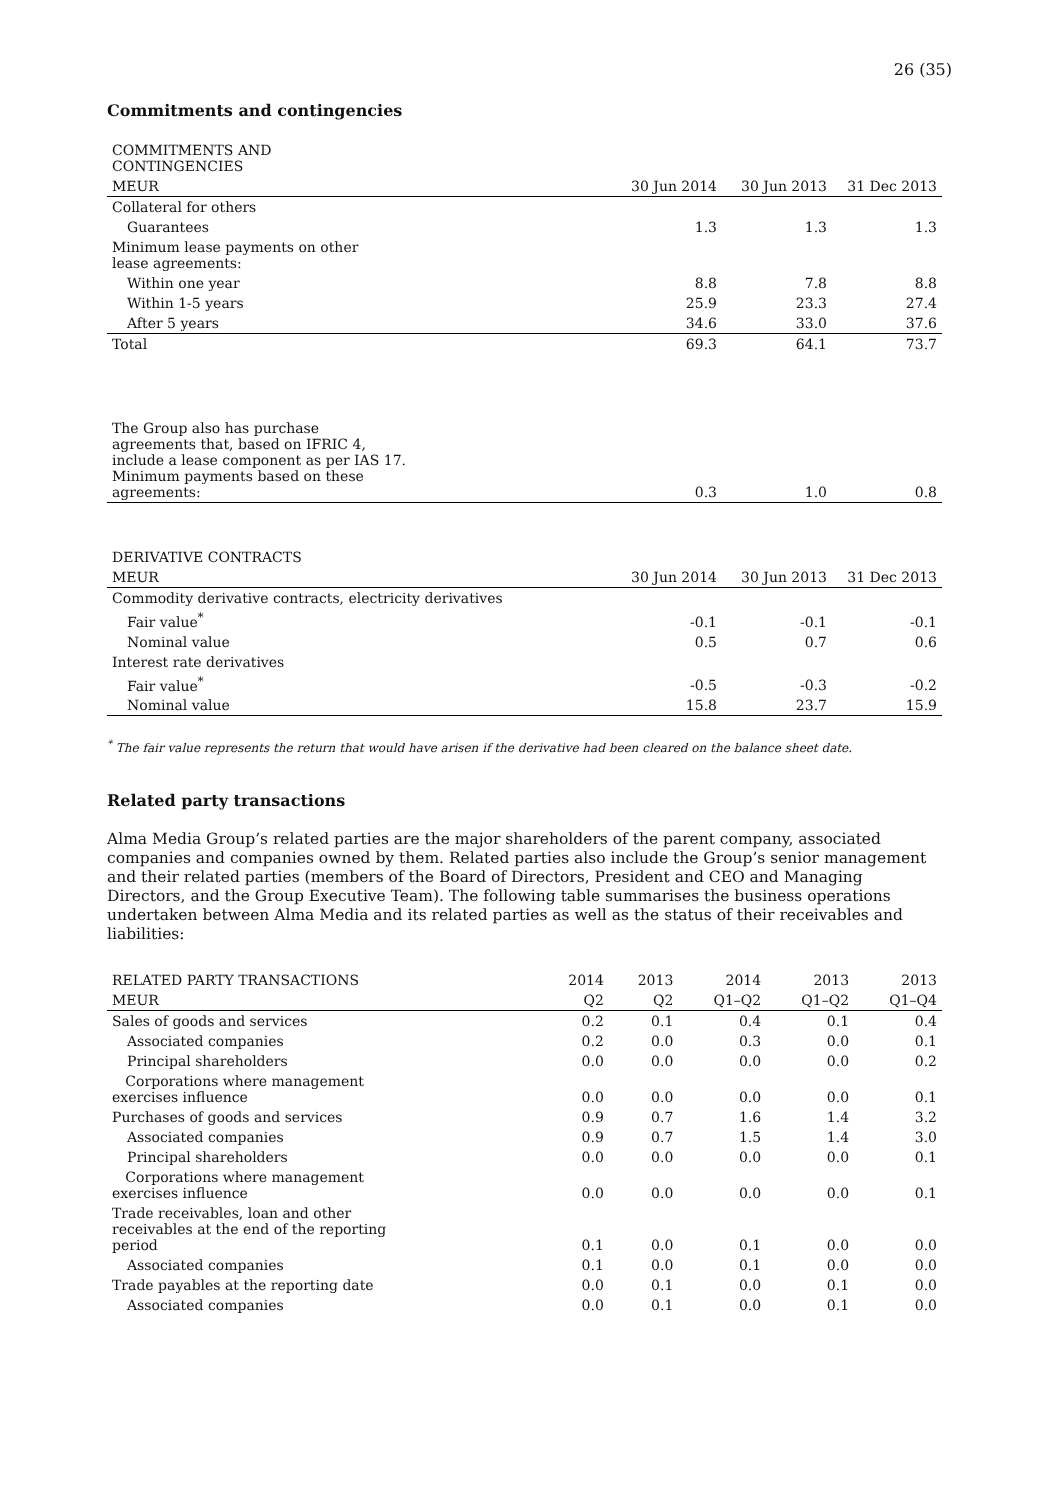26 (35)
Commitments and contingencies
| COMMITMENTS AND CONTINGENCIES | | | |
| MEUR | 30 Jun 2014 | 30 Jun 2013 | 31 Dec 2013 |
| Collateral for others | | | |
| Guarantees | 1.3 | 1.3 | 1.3 |
| Minimum lease payments on other lease agreements: | | | |
| Within one year | 8.8 | 7.8 | 8.8 |
| Within 1-5 years | 25.9 | 23.3 | 27.4 |
| After 5 years | 34.6 | 33.0 | 37.6 |
| Total | 69.3 | 64.1 | 73.7 |
| The Group also has purchase agreements that, based on IFRIC 4, include a lease component as per IAS 17. Minimum payments based on these agreements: | 0.3 | 1.0 | 0.8 |
| DERIVATIVE CONTRACTS | | | |
| MEUR | 30 Jun 2014 | 30 Jun 2013 | 31 Dec 2013 |
| Commodity derivative contracts, electricity derivatives | | | |
| Fair value<sup>*</sup> | -0.1 | -0.1 | -0.1 |
| Nominal value | 0.5 | 0.7 | 0.6 |
| Interest rate derivatives | | | |
| Fair value<sup>*</sup> | -0.5 | -0.3 | -0.2 |
| Nominal value | 15.8 | 23.7 | 15.9 |
<sup>*</sup> The fair value represents the return that would have arisen if the derivative had been cleared on the balance sheet date.
Related party transactions
Alma Media Group’s related parties are the major shareholders of the parent company, associated companies and companies owned by them. Related parties also include the Group’s senior management and their related parties (members of the Board of Directors, President and CEO and Managing Directors, and the Group Executive Team). The following table summarises the business operations undertaken between Alma Media and its related parties as well as the status of their receivables and liabilities:
| RELATED PARTY TRANSACTIONS | 2014 | 2013 | 2014 | 2013 | 2013 |
| MEUR | Q2 | Q2 | Q1–Q2 | Q1–Q2 | Q1–Q4 |
| Sales of goods and services | 0.2 | 0.1 | 0.4 | 0.1 | 0.4 |
| Associated companies | 0.2 | 0.0 | 0.3 | 0.0 | 0.1 |
| Principal shareholders | 0.0 | 0.0 | 0.0 | 0.0 | 0.2 |
| Corporations where management exercises influence | 0.0 | 0.0 | 0.0 | 0.0 | 0.1 |
| Purchases of goods and services | 0.9 | 0.7 | 1.6 | 1.4 | 3.2 |
| Associated companies | 0.9 | 0.7 | 1.5 | 1.4 | 3.0 |
| Principal shareholders | 0.0 | 0.0 | 0.0 | 0.0 | 0.1 |
| Corporations where management exercises influence | 0.0 | 0.0 | 0.0 | 0.0 | 0.1 |
| Trade receivables, loan and other receivables at the end of the reporting period | 0.1 | 0.0 | 0.1 | 0.0 | 0.0 |
| Associated companies | 0.1 | 0.0 | 0.1 | 0.0 | 0.0 |
| Trade payables at the reporting date | 0.0 | 0.1 | 0.0 | 0.1 | 0.0 |
| Associated companies | 0.0 | 0.1 | 0.0 | 0.1 | 0.0 |